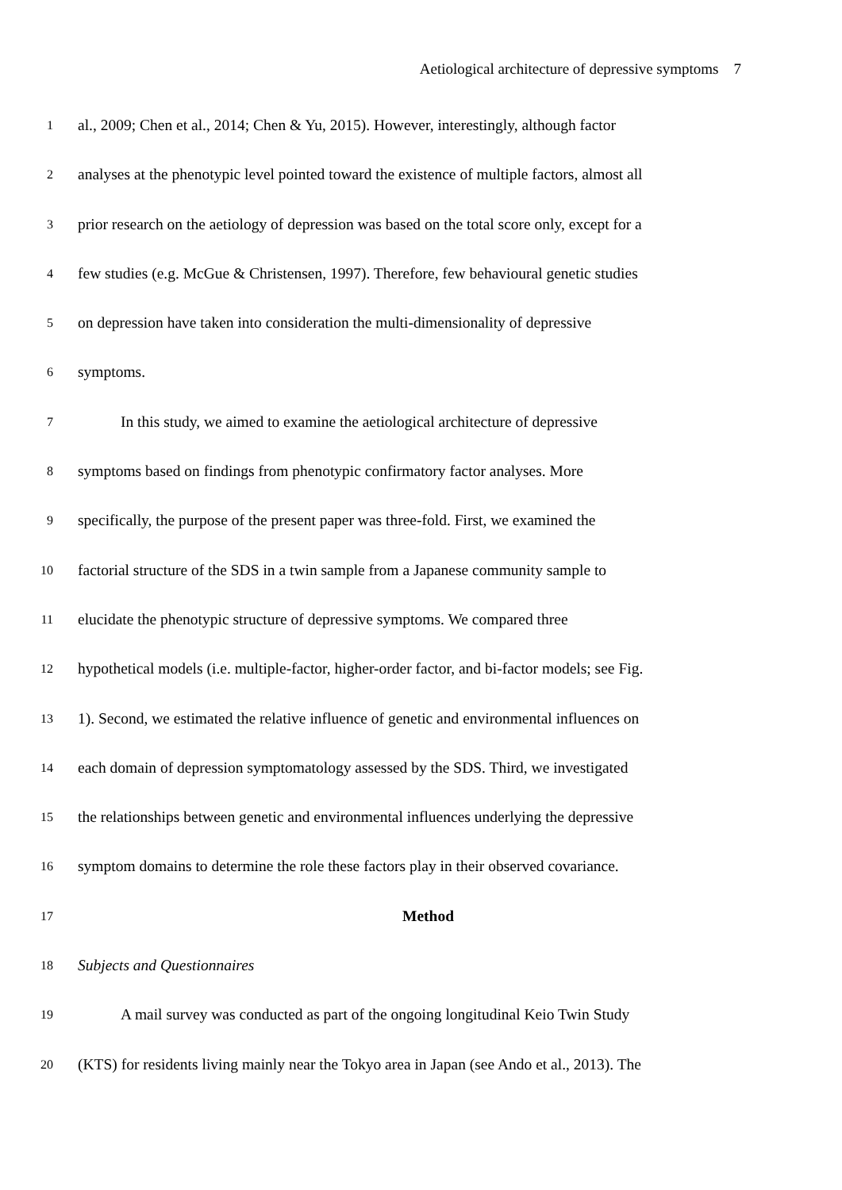Aetiological architecture of depressive symptoms 7
1
al., 2009; Chen et al., 2014; Chen & Yu, 2015). However, interestingly, although factor
2
analyses at the phenotypic level pointed toward the existence of multiple factors, almost all
3
prior research on the aetiology of depression was based on the total score only, except for a
4
few studies (e.g. McGue & Christensen, 1997). Therefore, few behavioural genetic studies
5
on depression have taken into consideration the multi-dimensionality of depressive
6
symptoms.
7
In this study, we aimed to examine the aetiological architecture of depressive
8
symptoms based on findings from phenotypic confirmatory factor analyses. More
9
specifically, the purpose of the present paper was three-fold. First, we examined the
10
factorial structure of the SDS in a twin sample from a Japanese community sample to
11
elucidate the phenotypic structure of depressive symptoms. We compared three
12
hypothetical models (i.e. multiple-factor, higher-order factor, and bi-factor models; see Fig.
13
1). Second, we estimated the relative influence of genetic and environmental influences on
14
each domain of depression symptomatology assessed by the SDS. Third, we investigated
15
the relationships between genetic and environmental influences underlying the depressive
16
symptom domains to determine the role these factors play in their observed covariance.
17
Method
18
Subjects and Questionnaires
19
A mail survey was conducted as part of the ongoing longitudinal Keio Twin Study
20
(KTS) for residents living mainly near the Tokyo area in Japan (see Ando et al., 2013). The